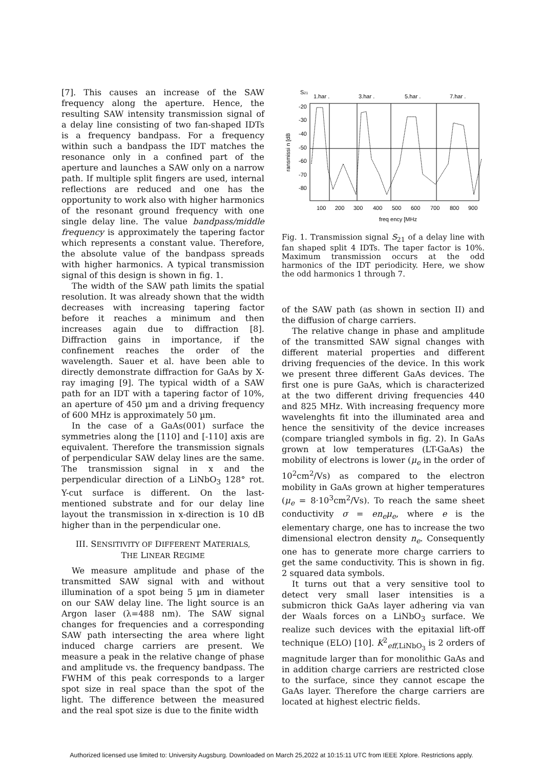[7]. This causes an increase of the SAW frequency along the aperture. Hence, the resulting SAW intensity transmission signal of a delay line consisting of two fan-shaped IDTs is a frequency bandpass. For a frequency within such a bandpass the IDT matches the resonance only in a confined part of the aperture and launches a SAW only on a narrow path. If multiple split fingers are used, internal reflections are reduced and one has the opportunity to work also with higher harmonics of the resonant ground frequency with one single delay line. The value bandpass/middle frequency is approximately the tapering factor which represents a constant value. Therefore, the absolute value of the bandpass spreads with higher harmonics. A typical transmission signal of this design is shown in fig. 1.
The width of the SAW path limits the spatial resolution. It was already shown that the width decreases with increasing tapering factor before it reaches a minimum and then increases again due to diffraction [8]. Diffraction gains in importance, if the confinement reaches the order of the wavelength. Sauer et al. have been able to directly demonstrate diffraction for GaAs by X-ray imaging [9]. The typical width of a SAW path for an IDT with a tapering factor of 10%, an aperture of 450 µm and a driving frequency of 600 MHz is approximately 50 µm.
In the case of a GaAs(001) surface the symmetries along the [110] and [-110] axis are equivalent. Therefore the transmission signals of perpendicular SAW delay lines are the same. The transmission signal in x and the perpendicular direction of a LiNbO<sub>3</sub> 128° rot. Y-cut surface is different. On the last-mentioned substrate and for our delay line layout the transmission in x-direction is 10 dB higher than in the perpendicular one.
III. SENSITIVITY OF DIFFERENT MATERIALS,
THE LINEAR REGIME
We measure amplitude and phase of the transmitted SAW signal with and without illumination of a spot being 5 µm in diameter on our SAW delay line. The light source is an Argon laser (λ=488 nm). The SAW signal changes for frequencies and a corresponding SAW path intersecting the area where light induced charge carriers are present. We measure a peak in the relative change of phase and amplitude vs. the frequency bandpass. The FWHM of this peak corresponds to a larger spot size in real space than the spot of the light. The difference between the measured and the real spot size is due to the finite width
S21
1.har .
3.har .
5.har .
7.har .
-20
-30
-40
-50
-60
-70
-80
ransmissi n [dB
100
200
300
400
500
600
700
800
900
freq ency [MHz
Fig. 1. Transmission signal S<sub>21</sub> of a delay line with fan shaped split 4 IDTs. The taper factor is 10%. Maximum transmission occurs at the odd harmonics of the IDT periodicity. Here, we show the odd harmonics 1 through 7.
of the SAW path (as shown in section II) and the diffusion of charge carriers.
The relative change in phase and amplitude of the transmitted SAW signal changes with different material properties and different driving frequencies of the device. In this work we present three different GaAs devices. The first one is pure GaAs, which is characterized at the two different driving frequencies 440 and 825 MHz. With increasing frequency more wavelenghts fit into the illuminated area and hence the sensitivity of the device increases (compare triangled symbols in fig. 2). In GaAs grown at low temperatures (LT-GaAs) the mobility of electrons is lower (μ<sub>e</sub> in the order of 10<sup>2</sup>cm<sup>2</sup>/Vs) as compared to the electron mobility in GaAs grown at higher temperatures (μ<sub>e</sub> = 8·10<sup>3</sup>cm<sup>2</sup>/Vs). To reach the same sheet conductivity σ = en<sub>e</sub>μ<sub>e</sub>, where e is the elementary charge, one has to increase the two dimensional electron density n<sub>e</sub>. Consequently one has to generate more charge carriers to get the same conductivity. This is shown in fig. 2 squared data symbols.
It turns out that a very sensitive tool to detect very small laser intensities is a submicron thick GaAs layer adhering via van der Waals forces on a LiNbO<sub>3</sub> surface. We realize such devices with the epitaxial lift-off technique (ELO) [10]. K<sup>2</sup><sub>eff,LiNbO<sub>3</sub></sub> is 2 orders of magnitude larger than for monolithic GaAs and in addition charge carriers are restricted close to the surface, since they cannot escape the GaAs layer. Therefore the charge carriers are located at highest electric fields.
Authorized licensed use limited to: University Augsburg. Downloaded on March 25,2022 at 10:15:11 UTC from IEEE Xplore. Restrictions apply.